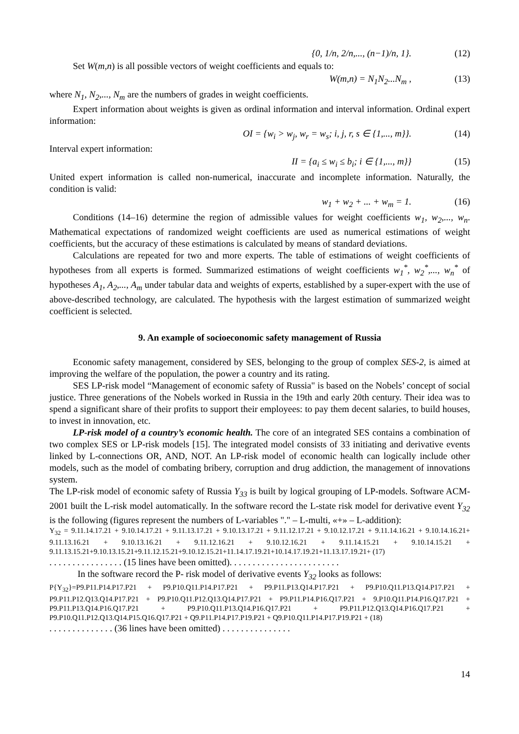{0, 1/n, 2/n,..., (n−1)/n, 1}. (12)
Set W(m,n) is all possible vectors of weight coefficients and equals to:
W(m,n) = N<sub>1</sub>N<sub>2</sub>...N<sub>m</sub> , (13)
where N<sub>1</sub>, N<sub>2</sub>,..., N<sub>m</sub> are the numbers of grades in weight coefficients.
Expert information about weights is given as ordinal information and interval information. Ordinal expert information:
OI = {w<sub>i</sub> > w<sub>j</sub>, w<sub>r</sub> = w<sub>s</sub>; i, j, r, s ∈ {1,..., m}}. (14)
Interval expert information:
II = {a<sub>i</sub> ≤ w<sub>i</sub> ≤ b<sub>i</sub>; i ∈ {1,..., m}} (15)
United expert information is called non-numerical, inaccurate and incomplete information. Naturally, the condition is valid:
w<sub>1</sub> + w<sub>2</sub> + ... + w<sub>m</sub> = 1. (16)
Conditions (14–16) determine the region of admissible values for weight coefficients w<sub>1</sub>, w<sub>2</sub>,..., w<sub>n</sub>. Mathematical expectations of randomized weight coefficients are used as numerical estimations of weight coefficients, but the accuracy of these estimations is calculated by means of standard deviations.
Calculations are repeated for two and more experts. The table of estimations of weight coefficients of hypotheses from all experts is formed. Summarized estimations of weight coefficients w<sub>1</sub><sup>*</sup>, w<sub>2</sub><sup>*</sup>,..., w<sub>n</sub><sup>*</sup> of hypotheses A<sub>1</sub>, A<sub>2</sub>,..., A<sub>m</sub> under tabular data and weights of experts, established by a super-expert with the use of above-described technology, are calculated. The hypothesis with the largest estimation of summarized weight coefficient is selected.
9. An example of socioeconomic safety management of Russia
Economic safety management, considered by SES, belonging to the group of complex SES-2, is aimed at improving the welfare of the population, the power a country and its rating.
SES LP-risk model “Management of economic safety of Russia" is based on the Nobels’ concept of social justice. Three generations of the Nobels worked in Russia in the 19th and early 20th century. Their idea was to spend a significant share of their profits to support their employees: to pay them decent salaries, to build houses, to invest in innovation, etc.
LP-risk model of a country’s economic health. The core of an integrated SES contains a combination of two complex SES or LP-risk models [15]. The integrated model consists of 33 initiating and derivative events linked by L-connections OR, AND, NOT. An LP-risk model of economic health can logically include other models, such as the model of combating bribery, corruption and drug addiction, the management of innovations system.
The LP-risk model of economic safety of Russia Y<sub>33</sub> is built by logical grouping of LP-models. Software ACM-2001 built the L-risk model automatically. In the software record the L-state risk model for derivative event Y<sub>32</sub> is the following (figures represent the numbers of L-variables "." – L-multi, «+» – L-addition):
Y<sub>32</sub> = 9.11.14.17.21 + 9.10.14.17.21 + 9.11.13.17.21 + 9.10.13.17.21 + 9.11.12.17.21 + 9.10.12.17.21 + 9.11.14.16.21 + 9.10.14.16.21+ 9.11.13.16.21 + 9.10.13.16.21 + 9.11.12.16.21 + 9.10.12.16.21 + 9.11.14.15.21 + 9.10.14.15.21 + 9.11.13.15.21+9.10.13.15.21+9.11.12.15.21+9.10.12.15.21+11.14.17.19.21+10.14.17.19.21+11.13.17.19.21+ (17)
. . . . . . . . . . . . . . . . (15 lines have been omitted). . . . . . . . . . . . . . . . . . . . . . . .
In the software record the P- risk model of derivative events Y<sub>32</sub> looks as follows:
P{Y<sub>32</sub>}=P9.P11.P14.P17.P21 + P9.P10.Q11.P14.P17.P21 + P9.P11.P13.Q14.P17.P21 + P9.P10.Q11.P13.Q14.P17.P21 + P9.P11.P12.Q13.Q14.P17.P21 + P9.P10.Q11.P12.Q13.Q14.P17.P21 + P9.P11.P14.P16.Q17.P21 + 9.P10.Q11.P14.P16.Q17.P21 + P9.P11.P13.Q14.P16.Q17.P21 + P9.P10.Q11.P13.Q14.P16.Q17.P21 + P9.P11.P12.Q13.Q14.P16.Q17.P21 + P9.P10.Q11.P12.Q13.Q14.P15.Q16.Q17.P21 + Q9.P11.P14.P17.P19.P21 + Q9.P10.Q11.P14.P17.P19.P21 + (18)
. . . . . . . . . . . . . . (36 lines have been omitted) . . . . . . . . . . . . . . .
14